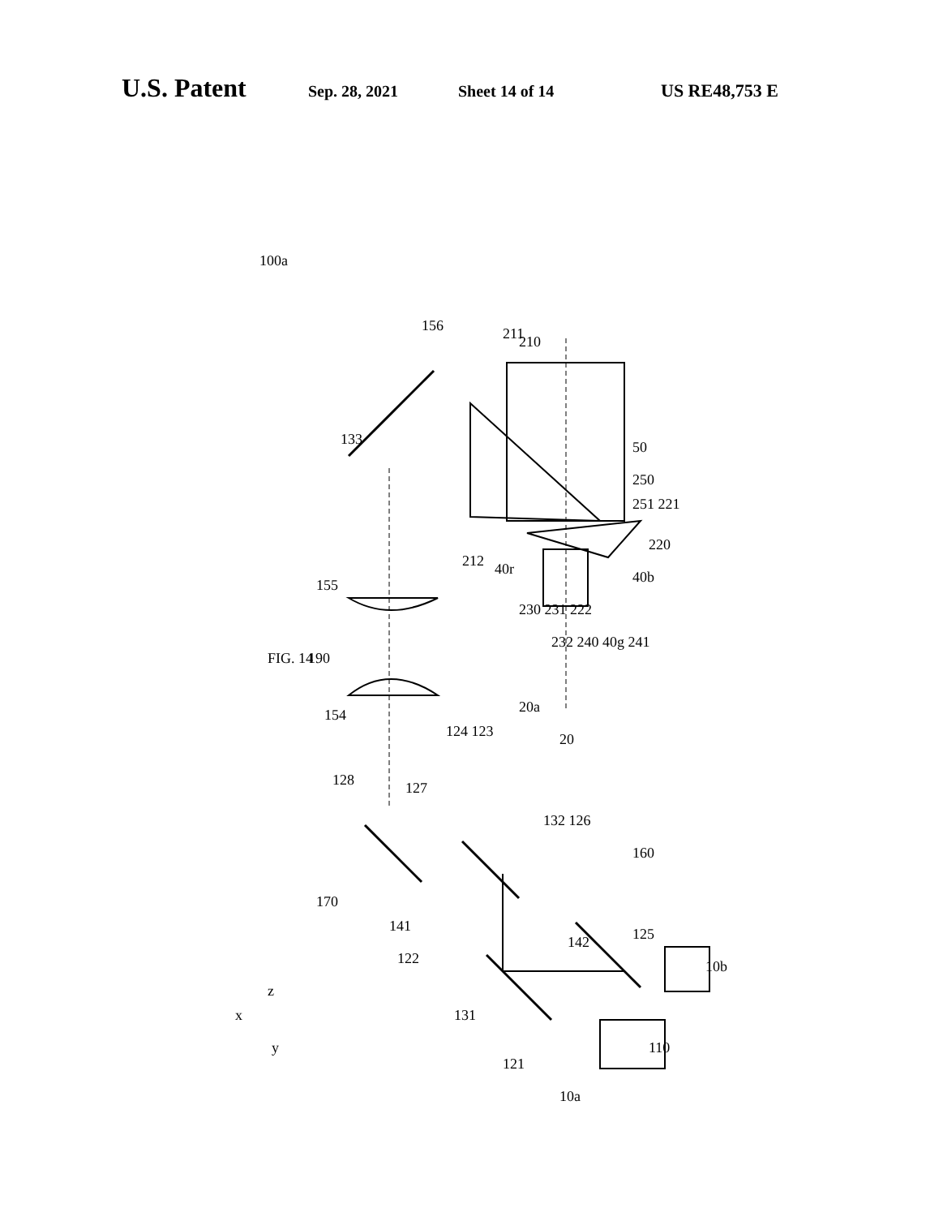U.S. Patent
Sep. 28, 2021 Sheet 14 of 14 US RE48,753 E
FIG. 14
100a
50
211
210
156
133
250
251 221
220
212
40r
40b
230 231 222
232 240 40g 241
155
190
154
20a
20
124 123
128
127
132 126
160
170
141
122
142
125
131
121
10a
110
10b
x
z
y